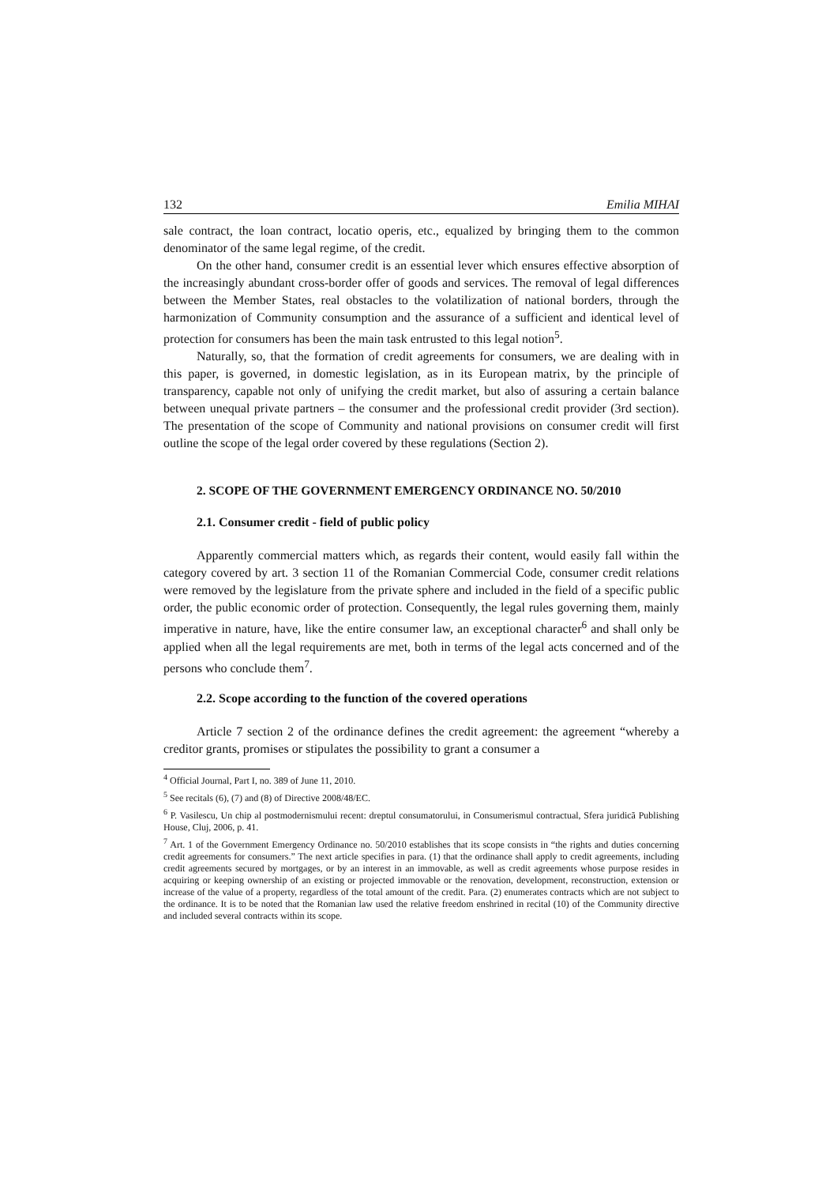132 Emilia MIHAI
sale contract, the loan contract, locatio operis, etc., equalized by bringing them to the common denominator of the same legal regime, of the credit.
On the other hand, consumer credit is an essential lever which ensures effective absorption of the increasingly abundant cross-border offer of goods and services. The removal of legal differences between the Member States, real obstacles to the volatilization of national borders, through the harmonization of Community consumption and the assurance of a sufficient and identical level of protection for consumers has been the main task entrusted to this legal notion<sup>5</sup>.
Naturally, so, that the formation of credit agreements for consumers, we are dealing with in this paper, is governed, in domestic legislation, as in its European matrix, by the principle of transparency, capable not only of unifying the credit market, but also of assuring a certain balance between unequal private partners – the consumer and the professional credit provider (3rd section). The presentation of the scope of Community and national provisions on consumer credit will first outline the scope of the legal order covered by these regulations (Section 2).
2. SCOPE OF THE GOVERNMENT EMERGENCY ORDINANCE NO. 50/2010
2.1. Consumer credit - field of public policy
Apparently commercial matters which, as regards their content, would easily fall within the category covered by art. 3 section 11 of the Romanian Commercial Code, consumer credit relations were removed by the legislature from the private sphere and included in the field of a specific public order, the public economic order of protection. Consequently, the legal rules governing them, mainly imperative in nature, have, like the entire consumer law, an exceptional character<sup>6</sup> and shall only be applied when all the legal requirements are met, both in terms of the legal acts concerned and of the persons who conclude them<sup>7</sup>.
2.2. Scope according to the function of the covered operations
Article 7 section 2 of the ordinance defines the credit agreement: the agreement “whereby a creditor grants, promises or stipulates the possibility to grant a consumer a
<sup>4</sup> Official Journal, Part I, no. 389 of June 11, 2010.
<sup>5</sup> See recitals (6), (7) and (8) of Directive 2008/48/EC.
<sup>6</sup> P. Vasilescu, Un chip al postmodernismului recent: dreptul consumatorului, in Consumerismul contractual, Sfera juridicã Publishing House, Cluj, 2006, p. 41.
<sup>7</sup> Art. 1 of the Government Emergency Ordinance no. 50/2010 establishes that its scope consists in “the rights and duties concerning credit agreements for consumers.” The next article specifies in para. (1) that the ordinance shall apply to credit agreements, including credit agreements secured by mortgages, or by an interest in an immovable, as well as credit agreements whose purpose resides in acquiring or keeping ownership of an existing or projected immovable or the renovation, development, reconstruction, extension or increase of the value of a property, regardless of the total amount of the credit. Para. (2) enumerates contracts which are not subject to the ordinance. It is to be noted that the Romanian law used the relative freedom enshrined in recital (10) of the Community directive and included several contracts within its scope.